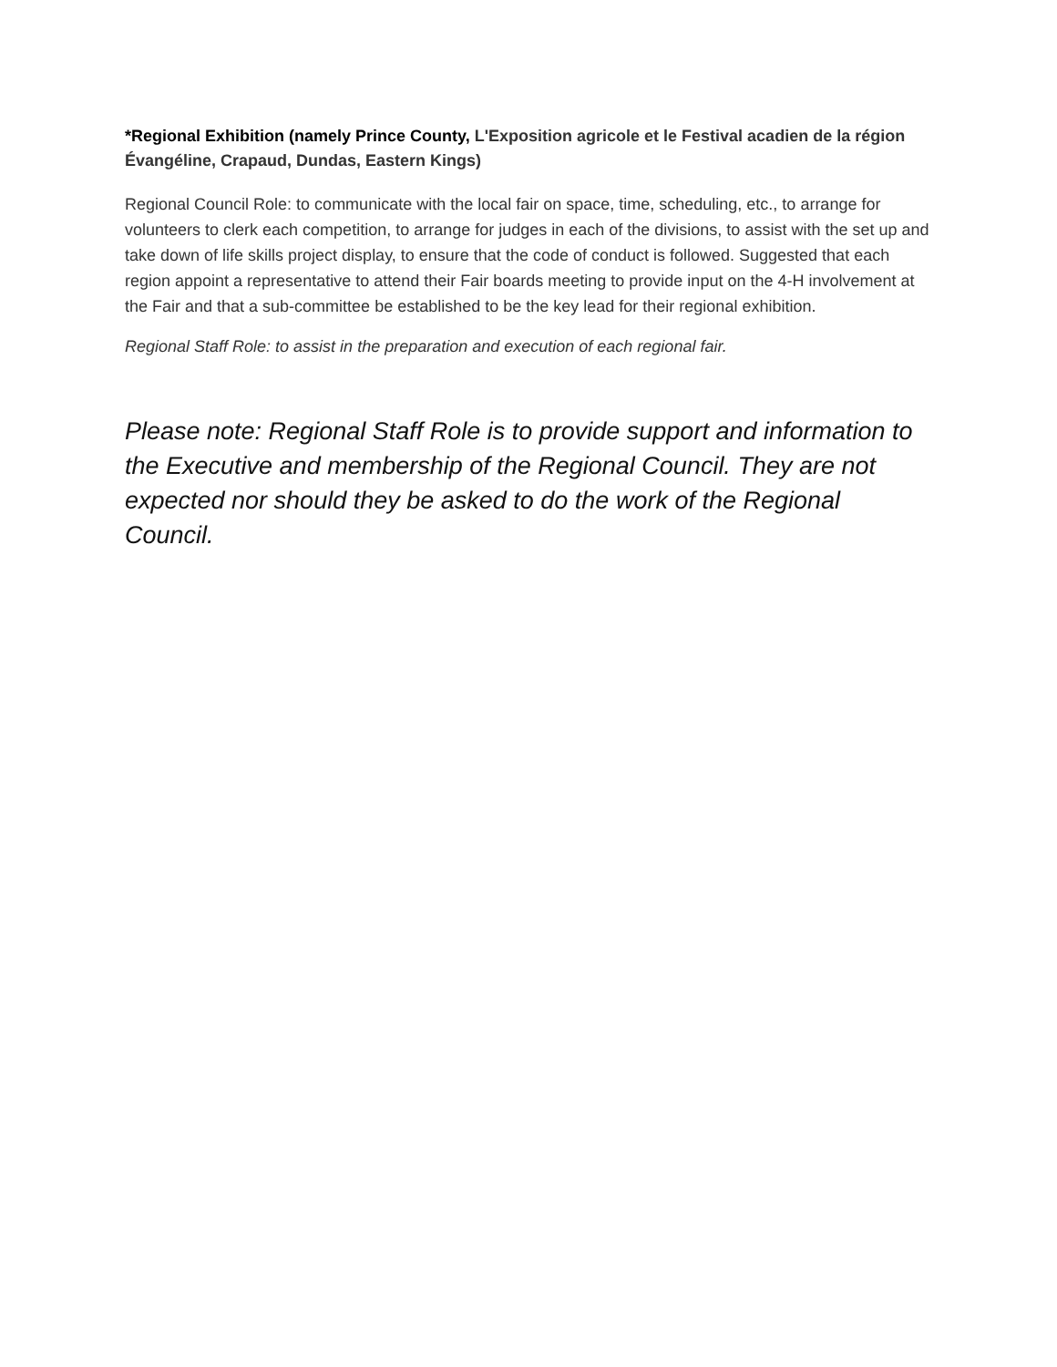*Regional Exhibition (namely Prince County, L'Exposition agricole et le Festival acadien de la région Évangéline, Crapaud, Dundas, Eastern Kings)
Regional Council Role: to communicate with the local fair on space, time, scheduling, etc., to arrange for volunteers to clerk each competition, to arrange for judges in each of the divisions, to assist with the set up and take down of life skills project display, to ensure that the code of conduct is followed. Suggested that each region appoint a representative to attend their Fair boards meeting to provide input on the 4-H involvement at the Fair and that a sub-committee be established to be the key lead for their regional exhibition.
Regional Staff Role: to assist in the preparation and execution of each regional fair.
Please note: Regional Staff Role is to provide support and information to the Executive and membership of the Regional Council. They are not expected nor should they be asked to do the work of the Regional Council.